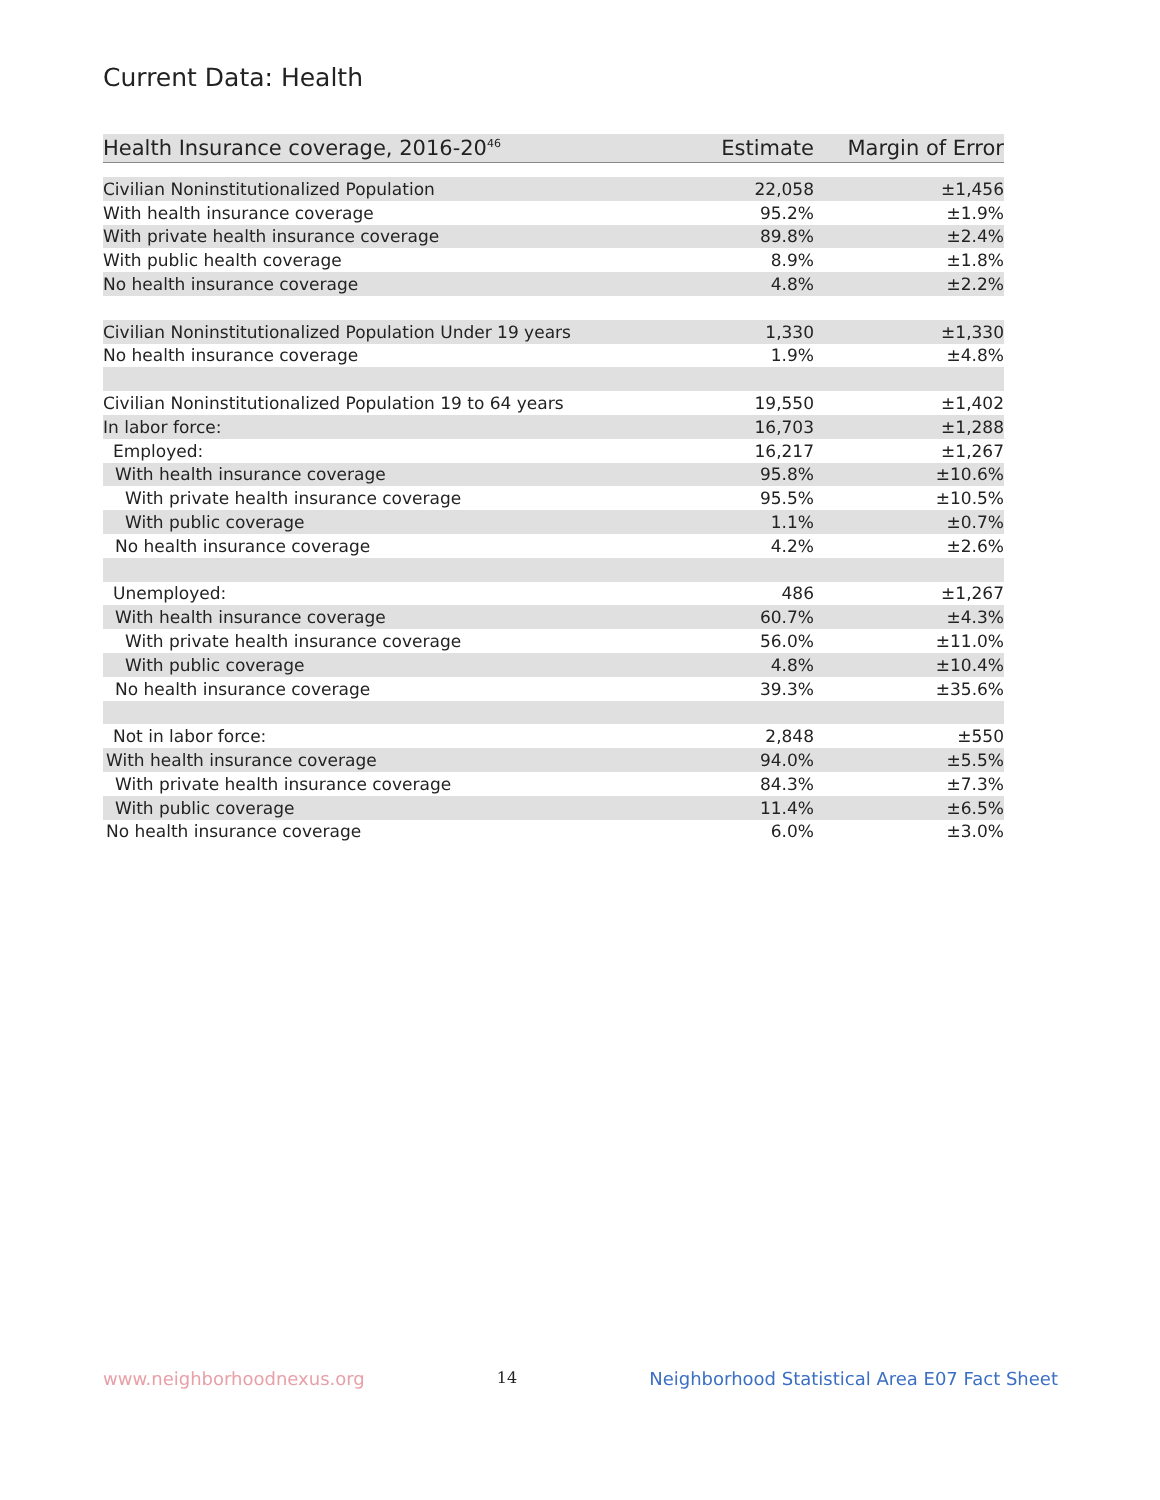Current Data: Health
| Health Insurance coverage, 2016-20<sup>46</sup> | Estimate | Margin of Error |
| --- | --- | --- |
| Civilian Noninstitutionalized Population | 22,058 | ±1,456 |
| With health insurance coverage | 95.2% | ±1.9% |
| With private health insurance coverage | 89.8% | ±2.4% |
| With public health coverage | 8.9% | ±1.8% |
| No health insurance coverage | 4.8% | ±2.2% |
| Civilian Noninstitutionalized Population Under 19 years | 1,330 | ±1,330 |
| No health insurance coverage | 1.9% | ±4.8% |
| Civilian Noninstitutionalized Population 19 to 64 years | 19,550 | ±1,402 |
| In labor force: | 16,703 | ±1,288 |
| Employed: | 16,217 | ±1,267 |
| With health insurance coverage | 95.8% | ±10.6% |
| With private health insurance coverage | 95.5% | ±10.5% |
| With public coverage | 1.1% | ±0.7% |
| No health insurance coverage | 4.2% | ±2.6% |
| Unemployed: | 486 | ±1,267 |
| With health insurance coverage | 60.7% | ±4.3% |
| With private health insurance coverage | 56.0% | ±11.0% |
| With public coverage | 4.8% | ±10.4% |
| No health insurance coverage | 39.3% | ±35.6% |
| Not in labor force: | 2,848 | ±550 |
| With health insurance coverage | 94.0% | ±5.5% |
| With private health insurance coverage | 84.3% | ±7.3% |
| With public coverage | 11.4% | ±6.5% |
| No health insurance coverage | 6.0% | ±3.0% |
www.neighborhoodnexus.org 14 Neighborhood Statistical Area E07 Fact Sheet